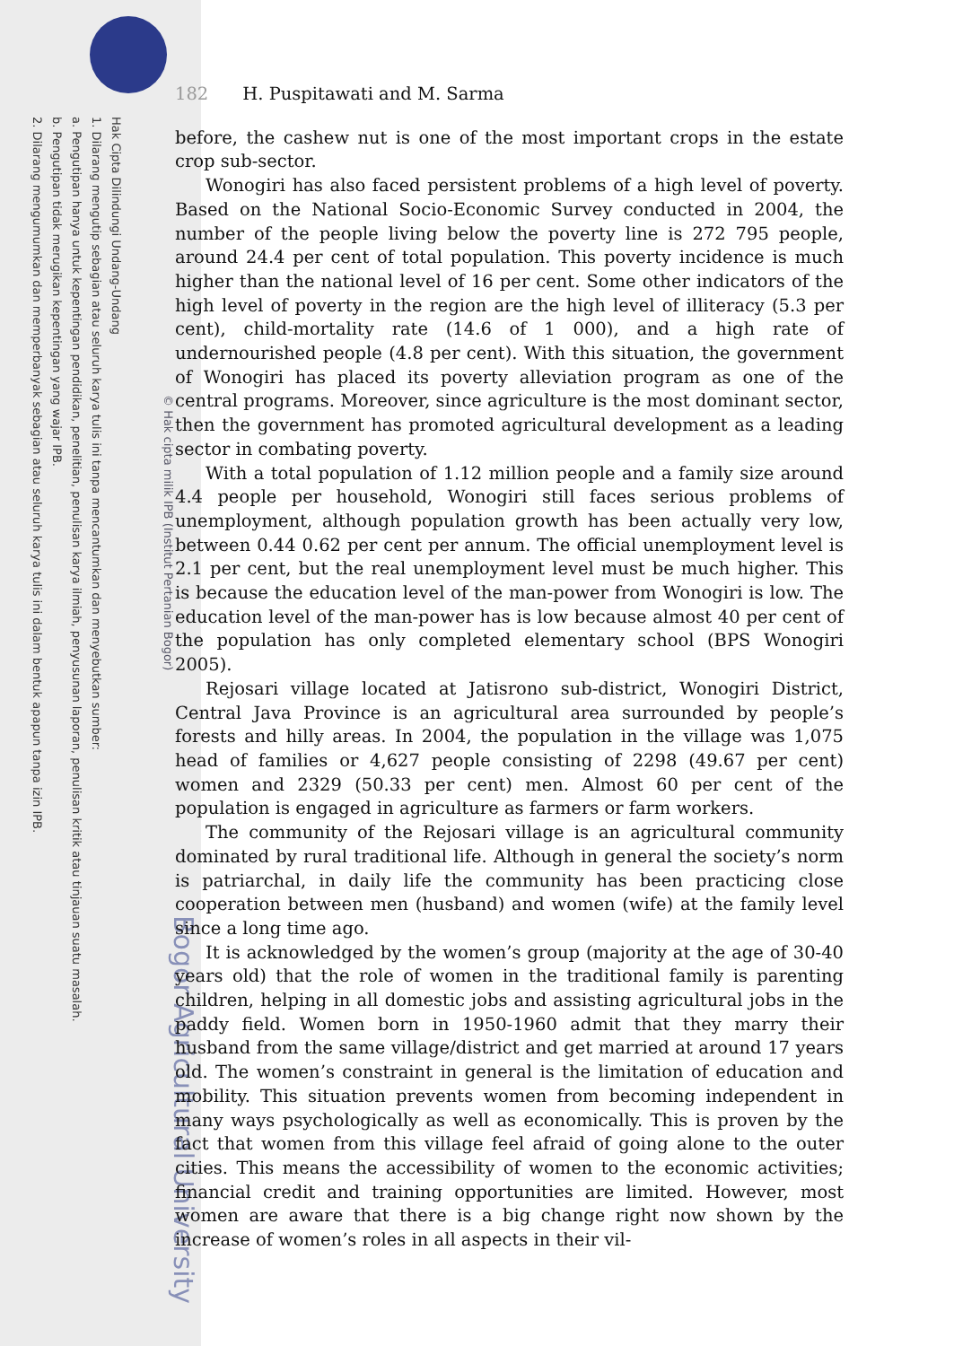Hak Cipta Dilindungi Undang-Undang
1. Dilarang mengutip sebagian atau seluruh karya tulis ini tanpa mencantumkan dan menyebutkan sumber:
a. Pengutipan hanya untuk kepentingan pendidikan, penelitian, penulisan karya ilmiah, penyusunan laporan, penulisan kritik atau tinjauan suatu masalah.
b. Pengutipan tidak merugikan kepentingan yang wajar IPB.
2. Dilarang mengumumkan dan memperbanyak sebagian atau seluruh karya tulis ini dalam bentuk apapun tanpa izin IPB.
© Hak cipta milik IPB (Institut Pertanian Bogor)
Bogor Agricultural University
182 H. Puspitawati and M. Sarma
before, the cashew nut is one of the most important crops in the estate crop sub-sector.
Wonogiri has also faced persistent problems of a high level of poverty. Based on the National Socio-Economic Survey conducted in 2004, the number of the people living below the poverty line is 272 795 people, around 24.4 per cent of total population. This poverty incidence is much higher than the national level of 16 per cent. Some other indicators of the high level of poverty in the region are the high level of illiteracy (5.3 per cent), child-mortality rate (14.6 of 1 000), and a high rate of undernourished people (4.8 per cent). With this situation, the government of Wonogiri has placed its poverty alleviation program as one of the central programs. Moreover, since agriculture is the most dominant sector, then the government has promoted agricultural development as a leading sector in combating poverty.
With a total population of 1.12 million people and a family size around 4.4 people per household, Wonogiri still faces serious problems of unemployment, although population growth has been actually very low, between 0.44 0.62 per cent per annum. The official unemployment level is 2.1 per cent, but the real unemployment level must be much higher. This is because the education level of the man-power from Wonogiri is low. The education level of the man-power has is low because almost 40 per cent of the population has only completed elementary school (BPS Wonogiri 2005).
Rejosari village located at Jatisrono sub-district, Wonogiri District, Central Java Province is an agricultural area surrounded by people’s forests and hilly areas. In 2004, the population in the village was 1,075 head of families or 4,627 people consisting of 2298 (49.67 per cent) women and 2329 (50.33 per cent) men. Almost 60 per cent of the population is engaged in agriculture as farmers or farm workers.
The community of the Rejosari village is an agricultural community dominated by rural traditional life. Although in general the society’s norm is patriarchal, in daily life the community has been practicing close cooperation between men (husband) and women (wife) at the family level since a long time ago.
It is acknowledged by the women’s group (majority at the age of 30-40 years old) that the role of women in the traditional family is parenting children, helping in all domestic jobs and assisting agricultural jobs in the paddy field. Women born in 1950-1960 admit that they marry their husband from the same village/district and get married at around 17 years old. The women’s constraint in general is the limitation of education and mobility. This situation prevents women from becoming independent in many ways psychologically as well as economically. This is proven by the fact that women from this village feel afraid of going alone to the outer cities. This means the accessibility of women to the economic activities; financial credit and training opportunities are limited. However, most women are aware that there is a big change right now shown by the increase of women’s roles in all aspects in their vil-